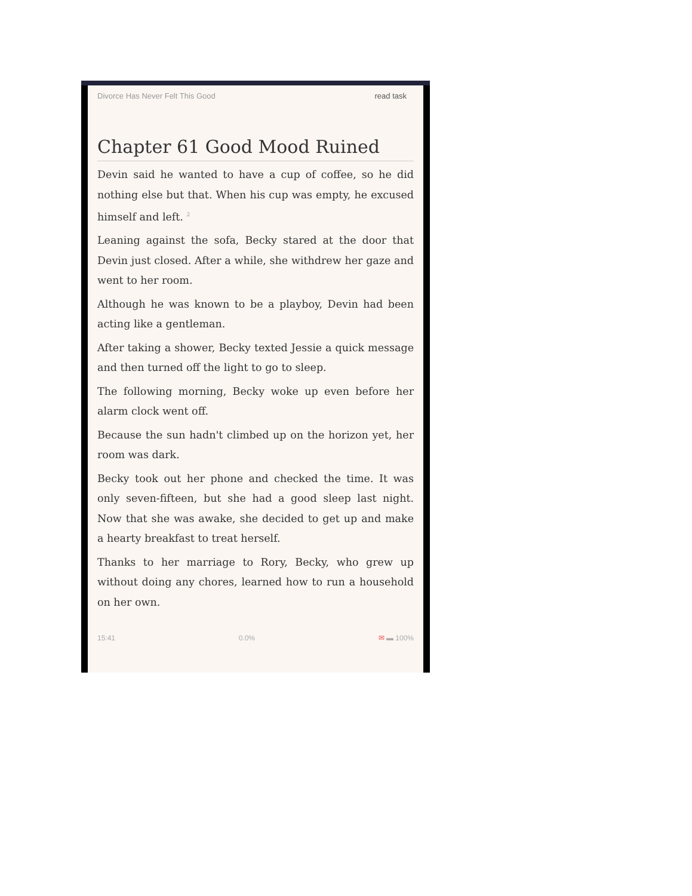Divorce Has Never Felt This Good read task
Chapter 61 Good Mood Ruined
Devin said he wanted to have a cup of coffee, so he did nothing else but that. When his cup was empty, he excused himself and left. <sup>2</sup>
Leaning against the sofa, Becky stared at the door that Devin just closed. After a while, she withdrew her gaze and went to her room.
Although he was known to be a playboy, Devin had been acting like a gentleman.
After taking a shower, Becky texted Jessie a quick message and then turned off the light to go to sleep.
The following morning, Becky woke up even before her alarm clock went off.
Because the sun hadn't climbed up on the horizon yet, her room was dark.
Becky took out her phone and checked the time. It was only seven-fifteen, but she had a good sleep last night. Now that she was awake, she decided to get up and make a hearty breakfast to treat herself.
Thanks to her marriage to Rory, Becky, who grew up without doing any chores, learned how to run a household on her own.
15:41 0.0% ✉ ▬ 100%